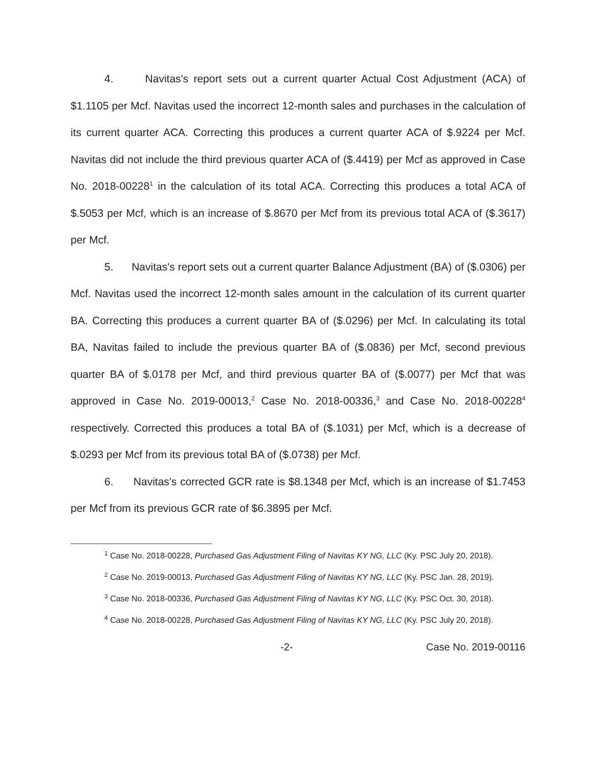4. Navitas's report sets out a current quarter Actual Cost Adjustment (ACA) of $1.1105 per Mcf. Navitas used the incorrect 12-month sales and purchases in the calculation of its current quarter ACA. Correcting this produces a current quarter ACA of $.9224 per Mcf. Navitas did not include the third previous quarter ACA of ($.4419) per Mcf as approved in Case No. 2018-00228<sup>1</sup> in the calculation of its total ACA. Correcting this produces a total ACA of $.5053 per Mcf, which is an increase of $.8670 per Mcf from its previous total ACA of ($.3617) per Mcf.
5. Navitas's report sets out a current quarter Balance Adjustment (BA) of ($.0306) per Mcf. Navitas used the incorrect 12-month sales amount in the calculation of its current quarter BA. Correcting this produces a current quarter BA of ($.0296) per Mcf. In calculating its total BA, Navitas failed to include the previous quarter BA of ($.0836) per Mcf, second previous quarter BA of $.0178 per Mcf, and third previous quarter BA of ($.0077) per Mcf that was approved in Case No. 2019-00013,<sup>2</sup> Case No. 2018-00336,<sup>3</sup> and Case No. 2018-00228<sup>4</sup> respectively. Corrected this produces a total BA of ($.1031) per Mcf, which is a decrease of $.0293 per Mcf from its previous total BA of ($.0738) per Mcf.
6. Navitas's corrected GCR rate is $8.1348 per Mcf, which is an increase of $1.7453 per Mcf from its previous GCR rate of $6.3895 per Mcf.
<sup>1</sup> Case No. 2018-00228, Purchased Gas Adjustment Filing of Navitas KY NG, LLC (Ky. PSC July 20, 2018).
<sup>2</sup> Case No. 2019-00013, Purchased Gas Adjustment Filing of Navitas KY NG, LLC (Ky. PSC Jan. 28, 2019).
<sup>3</sup> Case No. 2018-00336, Purchased Gas Adjustment Filing of Navitas KY NG, LLC (Ky. PSC Oct. 30, 2018).
<sup>4</sup> Case No. 2018-00228, Purchased Gas Adjustment Filing of Navitas KY NG, LLC (Ky. PSC July 20, 2018).
-2- Case No. 2019-00116